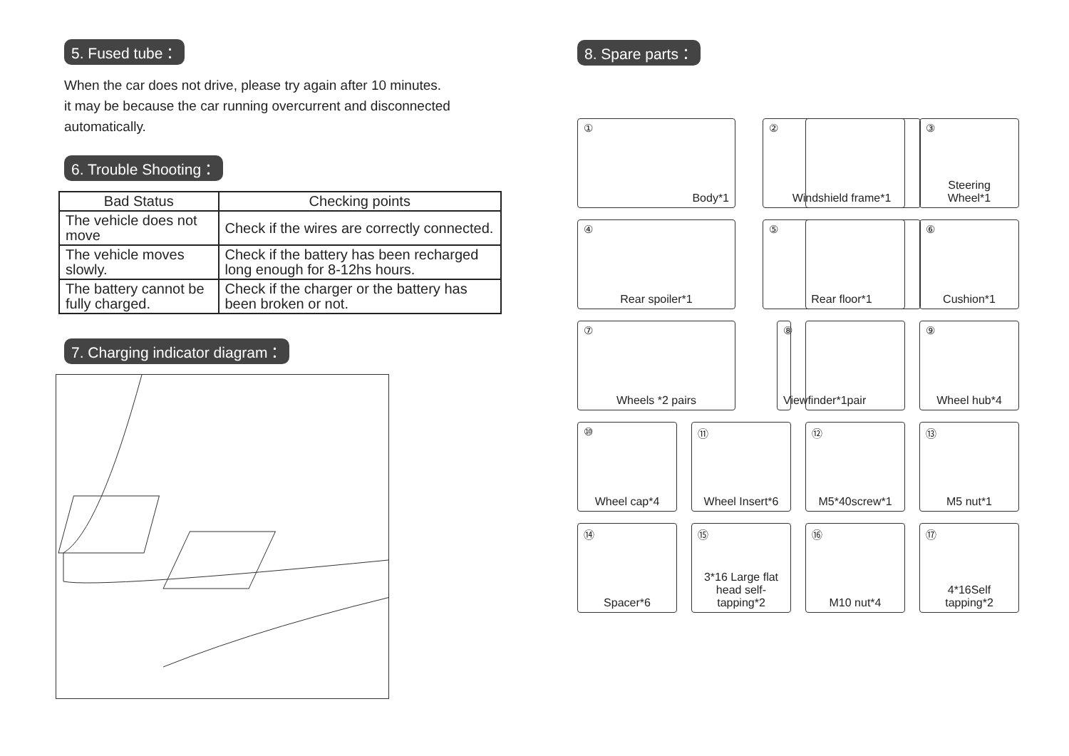5. Fused tube：
When the car does not drive, please try again after 10 minutes.
it may be because the car running overcurrent and disconnected automatically.
6. Trouble Shooting：
| Bad Status | Checking points |
| --- | --- |
| The vehicle does not move | Check if the wires are correctly connected. |
| The vehicle moves slowly. | Check if the battery has been recharged long enough for 8-12hs hours. |
| The battery cannot be fully charged. | Check if the charger or the battery has been broken or not. |
7. Charging indicator diagram：
8. Spare parts：
①
Body*1
②
Windshield frame*1
③
Steering Wheel*1
④
Rear spoiler*1
⑤
Rear floor*1
⑥
Cushion*1
⑦
Wheels *2 pairs
⑧
Viewfinder*1pair
⑨
Wheel hub*4
⑩
Wheel cap*4
⑪
Wheel Insert*6
⑫
M5*40screw*1
⑬
M5 nut*1
⑭
Spacer*6
⑮
3*16 Large flat head self-tapping*2
⑯
M10 nut*4
⑰
4*16Self tapping*2